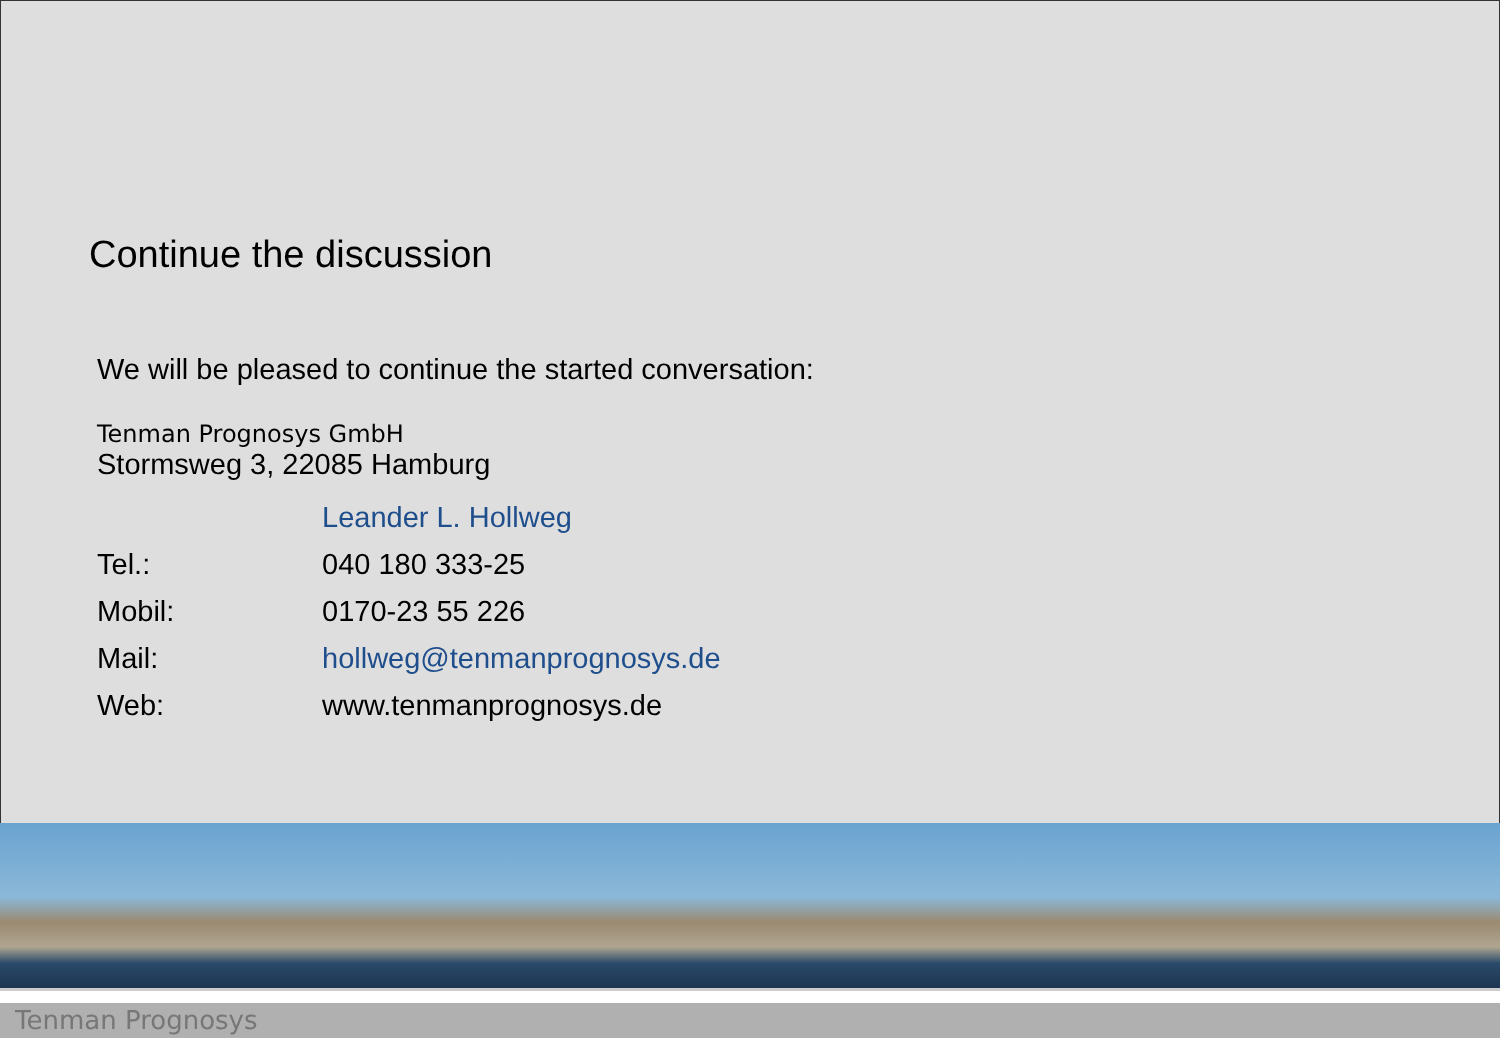Continue the discussion
We will be pleased to continue the started conversation:
Tenman Prognosys GmbH
Stormsweg 3, 22085 Hamburg
| | Leander L. Hollweg |
| Tel.: | 040 180 333-25 |
| Mobil: | 0170-23 55 226 |
| Mail: | hollweg@tenmanprognosys.de |
| Web: | www.tenmanprognosys.de |
Tenman Prognosys